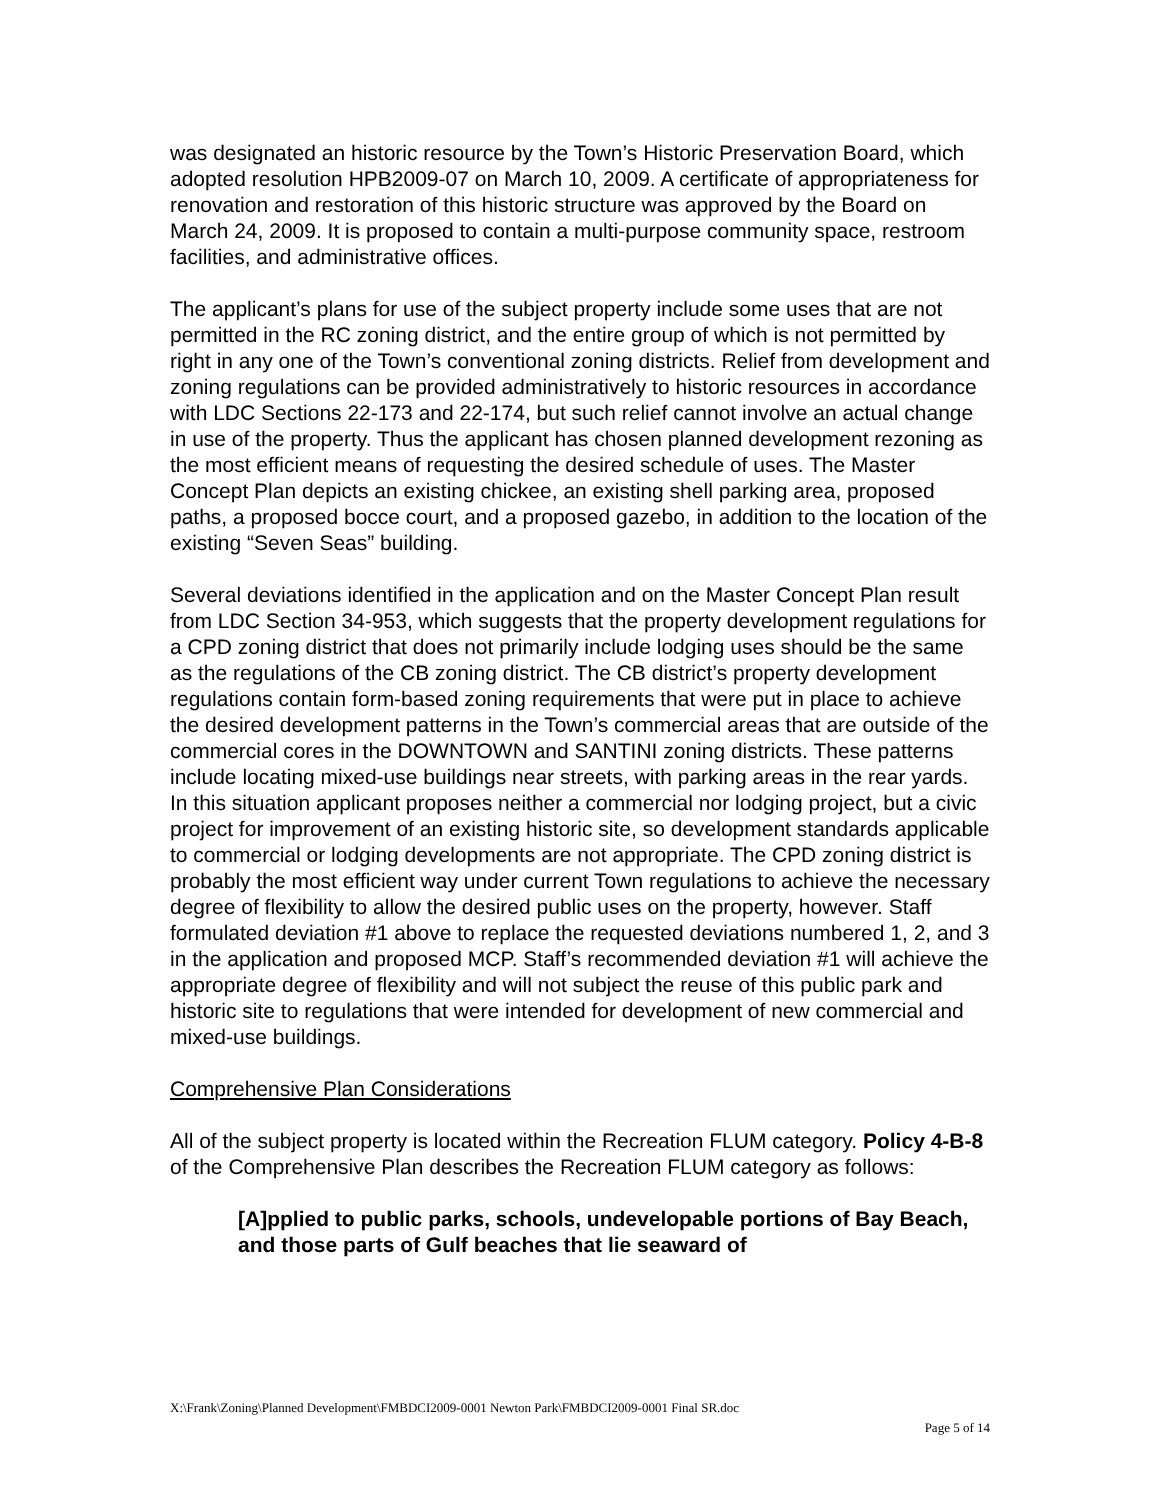was designated an historic resource by the Town’s Historic Preservation Board, which adopted resolution HPB2009-07 on March 10, 2009. A certificate of appropriateness for renovation and restoration of this historic structure was approved by the Board on March 24, 2009. It is proposed to contain a multi-purpose community space, restroom facilities, and administrative offices.
The applicant’s plans for use of the subject property include some uses that are not permitted in the RC zoning district, and the entire group of which is not permitted by right in any one of the Town’s conventional zoning districts. Relief from development and zoning regulations can be provided administratively to historic resources in accordance with LDC Sections 22-173 and 22-174, but such relief cannot involve an actual change in use of the property. Thus the applicant has chosen planned development rezoning as the most efficient means of requesting the desired schedule of uses. The Master Concept Plan depicts an existing chickee, an existing shell parking area, proposed paths, a proposed bocce court, and a proposed gazebo, in addition to the location of the existing “Seven Seas” building.
Several deviations identified in the application and on the Master Concept Plan result from LDC Section 34-953, which suggests that the property development regulations for a CPD zoning district that does not primarily include lodging uses should be the same as the regulations of the CB zoning district. The CB district’s property development regulations contain form-based zoning requirements that were put in place to achieve the desired development patterns in the Town’s commercial areas that are outside of the commercial cores in the DOWNTOWN and SANTINI zoning districts. These patterns include locating mixed-use buildings near streets, with parking areas in the rear yards. In this situation applicant proposes neither a commercial nor lodging project, but a civic project for improvement of an existing historic site, so development standards applicable to commercial or lodging developments are not appropriate. The CPD zoning district is probably the most efficient way under current Town regulations to achieve the necessary degree of flexibility to allow the desired public uses on the property, however. Staff formulated deviation #1 above to replace the requested deviations numbered 1, 2, and 3 in the application and proposed MCP. Staff’s recommended deviation #1 will achieve the appropriate degree of flexibility and will not subject the reuse of this public park and historic site to regulations that were intended for development of new commercial and mixed-use buildings.
Comprehensive Plan Considerations
All of the subject property is located within the Recreation FLUM category. Policy 4-B-8 of the Comprehensive Plan describes the Recreation FLUM category as follows:
[A]pplied to public parks, schools, undevelopable portions of Bay Beach, and those parts of Gulf beaches that lie seaward of
X:\Frank\Zoning\Planned Development\FMBDCI2009-0001 Newton Park\FMBDCI2009-0001 Final SR.doc
Page 5 of 14